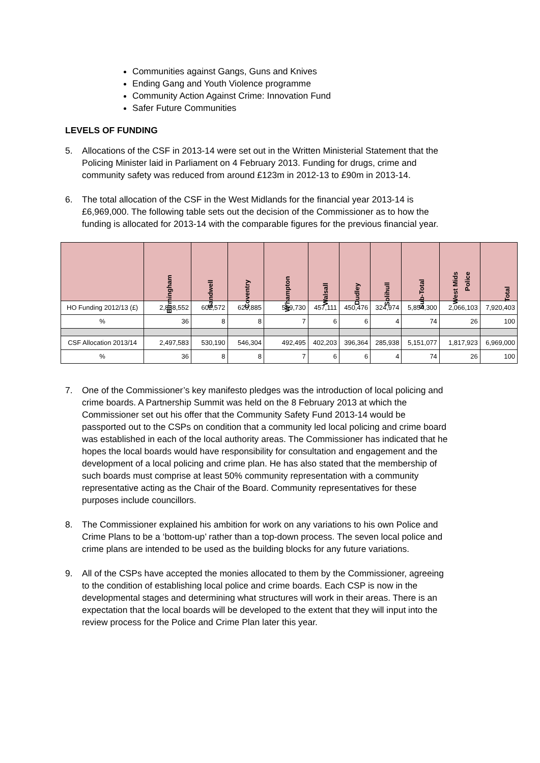Communities against Gangs, Guns and Knives
Ending Gang and Youth Violence programme
Community Action Against Crime: Innovation Fund
Safer Future Communities
LEVELS OF FUNDING
5. Allocations of the CSF in 2013-14 were set out in the Written Ministerial Statement that the Policing Minister laid in Parliament on 4 February 2013. Funding for drugs, crime and community safety was reduced from around £123m in 2012-13 to £90m in 2013-14.
6. The total allocation of the CSF in the West Midlands for the financial year 2013-14 is £6,969,000. The following table sets out the decision of the Commissioner as to how the funding is allocated for 2013-14 with the comparable figures for the previous financial year.
| | Birmingham | Sandwell | Coventry | W'hampton | Walsall | Dudley | Solihull | Sub-Total | West Mids Police | Total |
| --- | --- | --- | --- | --- | --- | --- | --- | --- | --- | --- |
| HO Funding 2012/13 (£) | 2,838,552 | 602,572 | 620,885 | 559,730 | 457,111 | 450,476 | 324,974 | 5,854,300 | 2,066,103 | 7,920,403 |
| % | 36 | 8 | 8 | 7 | 6 | 6 | 4 | 74 | 26 | 100 |
| CSF Allocation 2013/14 | 2,497,583 | 530,190 | 546,304 | 492,495 | 402,203 | 396,364 | 285,938 | 5,151,077 | 1,817,923 | 6,969,000 |
| % | 36 | 8 | 8 | 7 | 6 | 6 | 4 | 74 | 26 | 100 |
7. One of the Commissioner’s key manifesto pledges was the introduction of local policing and crime boards. A Partnership Summit was held on the 8 February 2013 at which the Commissioner set out his offer that the Community Safety Fund 2013-14 would be passported out to the CSPs on condition that a community led local policing and crime board was established in each of the local authority areas. The Commissioner has indicated that he hopes the local boards would have responsibility for consultation and engagement and the development of a local policing and crime plan. He has also stated that the membership of such boards must comprise at least 50% community representation with a community representative acting as the Chair of the Board. Community representatives for these purposes include councillors.
8. The Commissioner explained his ambition for work on any variations to his own Police and Crime Plans to be a ‘bottom-up’ rather than a top-down process. The seven local police and crime plans are intended to be used as the building blocks for any future variations.
9. All of the CSPs have accepted the monies allocated to them by the Commissioner, agreeing to the condition of establishing local police and crime boards. Each CSP is now in the developmental stages and determining what structures will work in their areas. There is an expectation that the local boards will be developed to the extent that they will input into the review process for the Police and Crime Plan later this year.